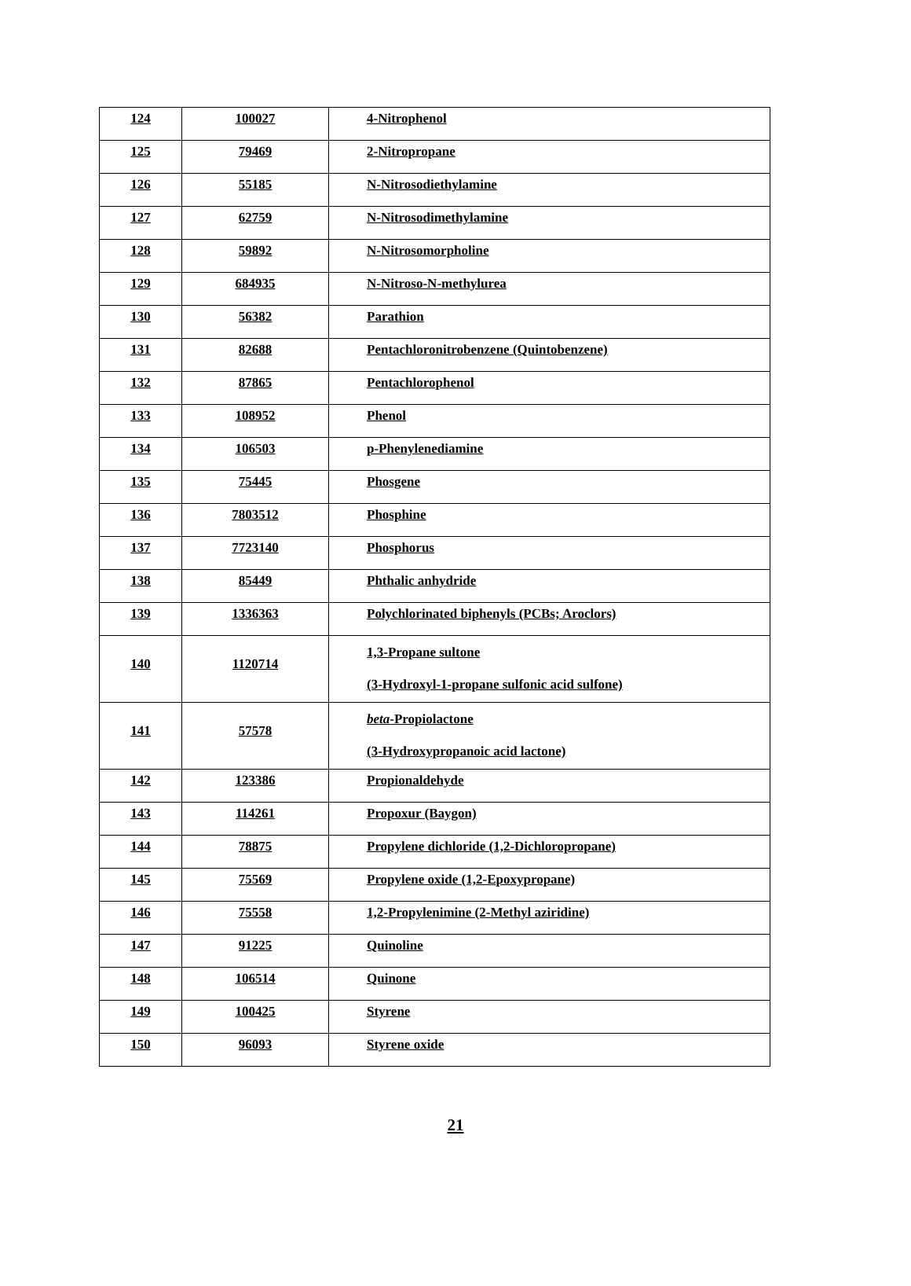| 124 | 100027 | 4-Nitrophenol |
| 125 | 79469 | 2-Nitropropane |
| 126 | 55185 | N-Nitrosodiethylamine |
| 127 | 62759 | N-Nitrosodimethylamine |
| 128 | 59892 | N-Nitrosomorpholine |
| 129 | 684935 | N-Nitroso-N-methylurea |
| 130 | 56382 | Parathion |
| 131 | 82688 | Pentachloronitrobenzene (Quintobenzene) |
| 132 | 87865 | Pentachlorophenol |
| 133 | 108952 | Phenol |
| 134 | 106503 | p-Phenylenediamine |
| 135 | 75445 | Phosgene |
| 136 | 7803512 | Phosphine |
| 137 | 7723140 | Phosphorus |
| 138 | 85449 | Phthalic anhydride |
| 139 | 1336363 | Polychlorinated biphenyls (PCBs; Aroclors) |
| 140 | 1120714 | 1,3-Propane sultone (3-Hydroxyl-1-propane sulfonic acid sulfone) |
| 141 | 57578 | beta -Propiolactone (3-Hydroxypropanoic acid lactone) |
| 142 | 123386 | Propionaldehyde |
| 143 | 114261 | Propoxur (Baygon) |
| 144 | 78875 | Propylene dichloride (1,2-Dichloropropane) |
| 145 | 75569 | Propylene oxide (1,2-Epoxypropane) |
| 146 | 75558 | 1,2-Propylenimine (2-Methyl aziridine) |
| 147 | 91225 | Quinoline |
| 148 | 106514 | Quinone |
| 149 | 100425 | Styrene |
| 150 | 96093 | Styrene oxide |
21